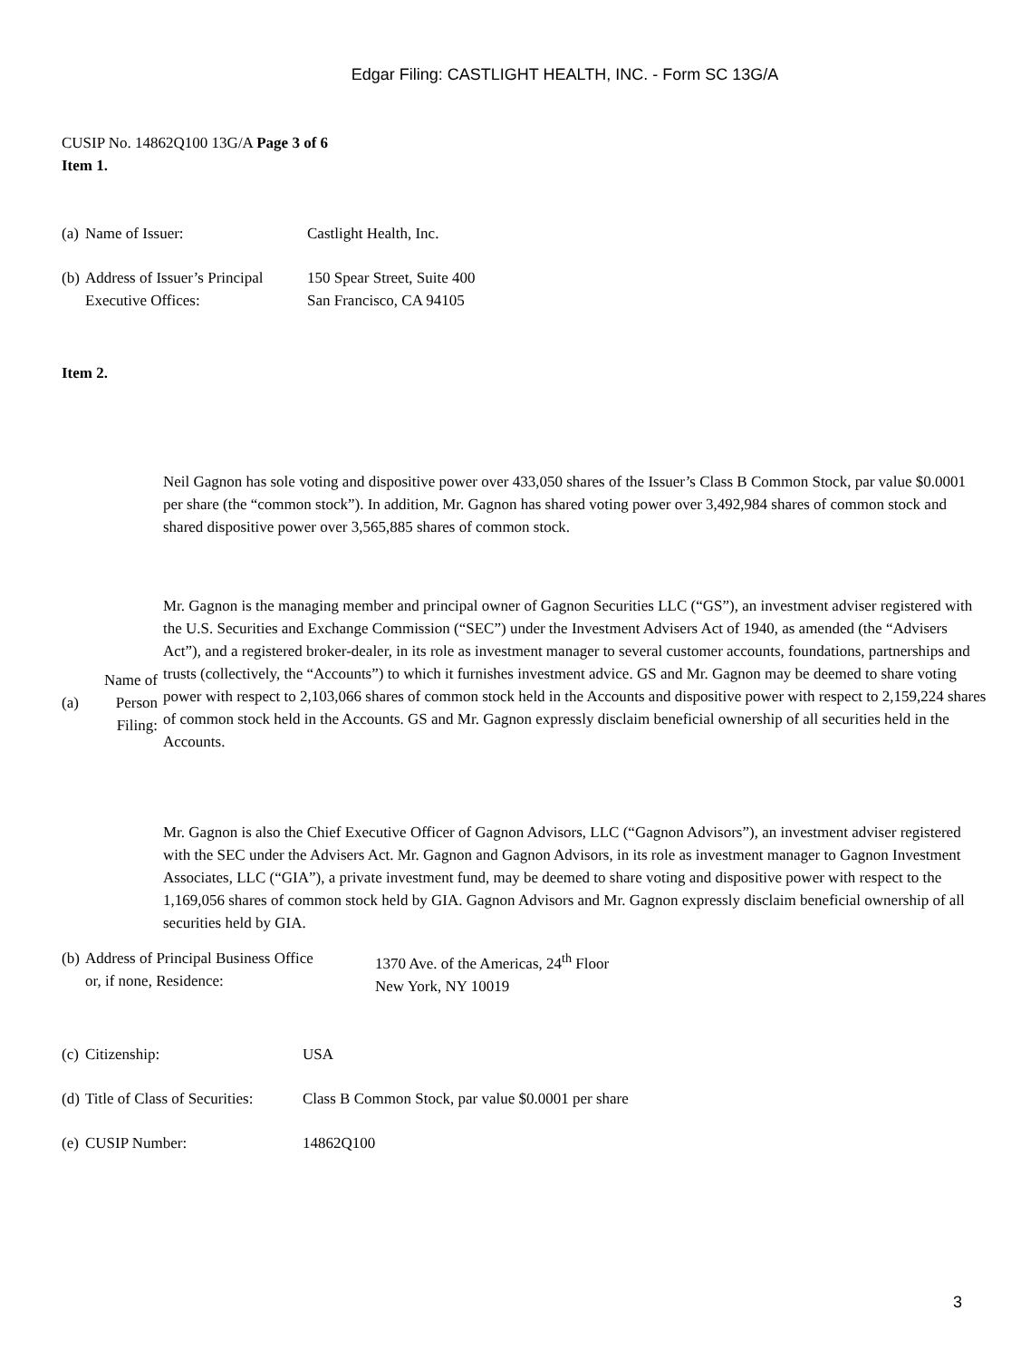Edgar Filing: CASTLIGHT HEALTH, INC. - Form SC 13G/A
CUSIP No. 14862Q100 13G/A Page 3 of 6
Item 1.
| (a) | Name of Issuer: | Castlight Health, Inc. |
| (b) | Address of Issuer’s Principal Executive Offices: | 150 Spear Street, Suite 400 San Francisco, CA 94105 |
Item 2.
| (a) | Name of Person Filing: | Neil Gagnon has sole voting and dispositive power over 433,050 shares of the Issuer’s Class B Common Stock, par value $0.0001 per share (the “common stock”). In addition, Mr. Gagnon has shared voting power over 3,492,984 shares of common stock and shared dispositive power over 3,565,885 shares of common stock. Mr. Gagnon is the managing member and principal owner of Gagnon Securities LLC (“GS”), an investment adviser registered with the U.S. Securities and Exchange Commission (“SEC”) under the Investment Advisers Act of 1940, as amended (the “Advisers Act”), and a registered broker-dealer, in its role as investment manager to several customer accounts, foundations, partnerships and trusts (collectively, the “Accounts”) to which it furnishes investment advice. GS and Mr. Gagnon may be deemed to share voting power with respect to 2,103,066 shares of common stock held in the Accounts and dispositive power with respect to 2,159,224 shares of common stock held in the Accounts. GS and Mr. Gagnon expressly disclaim beneficial ownership of all securities held in the Accounts. Mr. Gagnon is also the Chief Executive Officer of Gagnon Advisors, LLC (“Gagnon Advisors”), an investment adviser registered with the SEC under the Advisers Act. Mr. Gagnon and Gagnon Advisors, in its role as investment manager to Gagnon Investment Associates, LLC (“GIA”), a private investment fund, may be deemed to share voting and dispositive power with respect to the 1,169,056 shares of common stock held by GIA. Gagnon Advisors and Mr. Gagnon expressly disclaim beneficial ownership of all securities held by GIA. |
| (b) | Address of Principal Business Office or, if none, Residence: | 1370 Ave. of the Americas, 24<sup>th</sup> Floor New York, NY 10019 |
| (c) | Citizenship: | USA |
| (d) | Title of Class of Securities: | Class B Common Stock, par value $0.0001 per share |
| (e) | CUSIP Number: | 14862Q100 |
3